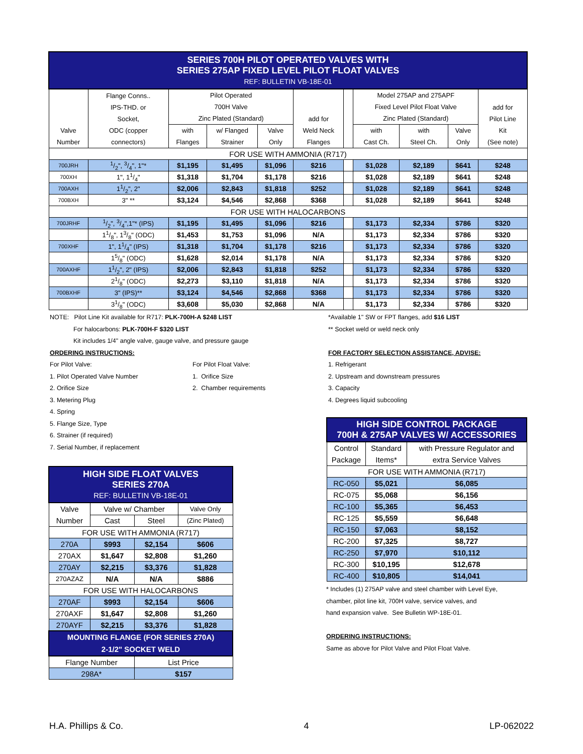| SERIES 700H PILOT OPERATED VALVES WITH SERIES 275AP FIXED LEVEL PILOT FLOAT VALVES REF: BULLETIN VB-18E-01 | | | | | | | | | | |
| Valve Number | Flange Conns.. IPS-THD. or Socket, ODC (copper connectors) | Pilot Operated 700H Valve Zinc Plated (Standard) | | | add for Weld Neck Flanges | | Model 275AP and 275APF Fixed Level Pilot Float Valve Zinc Plated (Standard) | | | add for Pilot Line Kit (See note) |
| | | with Flanges | w/ Flanged Strainer | Valve Only | | | with Cast Ch. | with Steel Ch. | Valve Only | |
| FOR USE WITH AMMONIA (R717) | | | | | | | | | | |
| 700JRH | 1/2", 3/4", 1"* | $1,195 | $1,495 | $1,096 | $216 | | $1,028 | $2,189 | $641 | $248 |
| 700XH | 1", 11/4" | $1,318 | $1,704 | $1,178 | $216 | | $1,028 | $2,189 | $641 | $248 |
| 700AXH | 11/2", 2" | $2,006 | $2,843 | $1,818 | $252 | | $1,028 | $2,189 | $641 | $248 |
| 700BXH | 3" ** | $3,124 | $4,546 | $2,868 | $368 | | $1,028 | $2,189 | $641 | $248 |
| FOR USE WITH HALOCARBONS | | | | | | | | | | |
| 700JRHF | 1/2", 3/4",1"* (IPS) | $1,195 | $1,495 | $1,096 | $216 | | $1,173 | $2,334 | $786 | $320 |
| | 11/8", 13/8" (ODC) | $1,453 | $1,753 | $1,096 | N/A | | $1,173 | $2,334 | $786 | $320 |
| 700XHF | 1", 11/4" (IPS) | $1,318 | $1,704 | $1,178 | $216 | | $1,173 | $2,334 | $786 | $320 |
| | 15/8" (ODC) | $1,628 | $2,014 | $1,178 | N/A | | $1,173 | $2,334 | $786 | $320 |
| 700AXHF | 11/2", 2" (IPS) | $2,006 | $2,843 | $1,818 | $252 | | $1,173 | $2,334 | $786 | $320 |
| | 21/8" (ODC) | $2,273 | $3,110 | $1,818 | N/A | | $1,173 | $2,334 | $786 | $320 |
| 700BXHF | 3" (IPS)** | $3,124 | $4,546 | $2,868 | $368 | | $1,173 | $2,334 | $786 | $320 |
| | 31/8" (ODC) | $3,608 | $5,030 | $2,868 | N/A | | $1,173 | $2,334 | $786 | $320 |
NOTE: Pilot Line Kit available for R717: PLK-700H-A $248 LIST
For halocarbons: PLK-700H-F $320 LIST
Kit includes 1/4" angle valve, gauge valve, and pressure gauge
ORDERING INSTRUCTIONS:
For Pilot Valve:
1. Pilot Operated Valve Number
2. Orifice Size
3. Metering Plug
4. Spring
5. Flange Size, Type
6. Strainer (if required)
7. Serial Number, if replacement
For Pilot Float Valve:
1. Orifice Size
2. Chamber requirements
*Available 1" SW or FPT flanges, add $16 LIST
** Socket weld or weld neck only
FOR FACTORY SELECTION ASSISTANCE, ADVISE:
1. Refrigerant
2. Upstream and downstream pressures
3. Capacity
4. Degrees liquid subcooling
| HIGH SIDE FLOAT VALVES SERIES 270A REF: BULLETIN VB-18E-01 | | | |
| Valve Number | Valve w/ Chamber | | Valve Only |
| | Cast | Steel | (Zinc Plated) |
| FOR USE WITH AMMONIA (R717) | | | |
| 270A | $993 | $2,154 | $606 |
| 270AX | $1,647 | $2,808 | $1,260 |
| 270AY | $2,215 | $3,376 | $1,828 |
| 270AZAZ | N/A | N/A | $886 |
| FOR USE WITH HALOCARBONS | | | |
| 270AF | $993 | $2,154 | $606 |
| 270AXF | $1,647 | $2,808 | $1,260 |
| 270AYF | $2,215 | $3,376 | $1,828 |
| MOUNTING FLANGE (FOR SERIES 270A) 2-1/2" SOCKET WELD | | | |
| Flange Number | | List Price | |
| 298A* | | $157 | |
| HIGH SIDE CONTROL PACKAGE 700H & 275AP VALVES W/ ACCESSORIES | | |
| Control Package | Standard Items* | with Pressure Regulator and extra Service Valves |
| FOR USE WITH AMMONIA (R717) | | |
| RC-050 | $5,021 | $6,085 |
| RC-075 | $5,068 | $6,156 |
| RC-100 | $5,365 | $6,453 |
| RC-125 | $5,559 | $6,648 |
| RC-150 | $7,063 | $8,152 |
| RC-200 | $7,325 | $8,727 |
| RC-250 | $7,970 | $10,112 |
| RC-300 | $10,195 | $12,678 |
| RC-400 | $10,805 | $14,041 |
* Includes (1) 275AP valve and steel chamber with Level Eye,
chamber, pilot line kit, 700H valve, service valves, and
hand expansion valve. See Bulletin WP-18E-01.
ORDERING INSTRUCTIONS:
Same as above for Pilot Valve and Pilot Float Valve.
H.A. Phillips & Co. 4 LP-062022